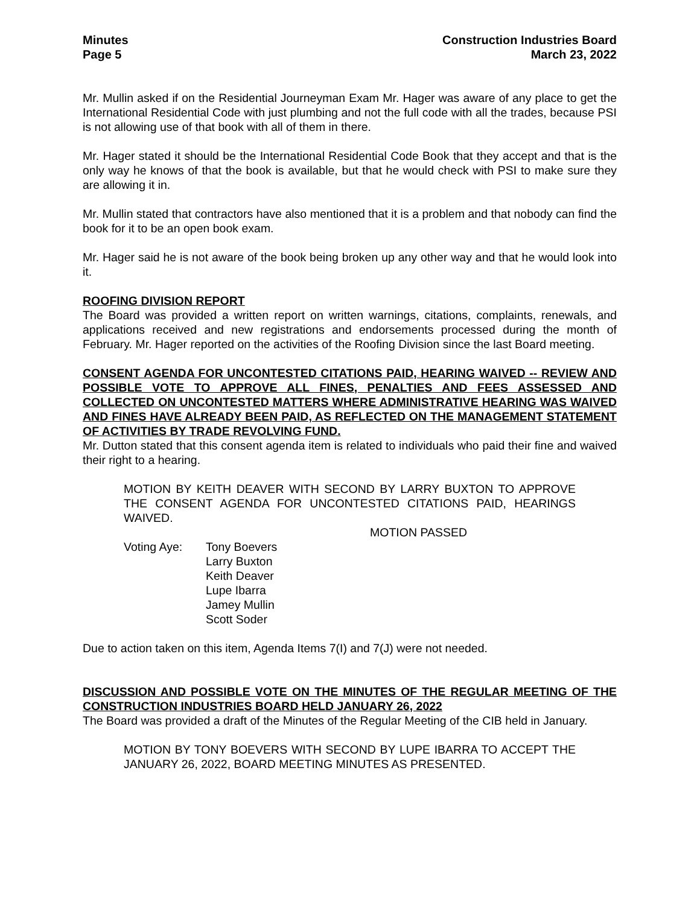Minutes
Page 5
Construction Industries Board
March 23, 2022
Mr. Mullin asked if on the Residential Journeyman Exam Mr. Hager was aware of any place to get the International Residential Code with just plumbing and not the full code with all the trades, because PSI is not allowing use of that book with all of them in there.
Mr. Hager stated it should be the International Residential Code Book that they accept and that is the only way he knows of that the book is available, but that he would check with PSI to make sure they are allowing it in.
Mr. Mullin stated that contractors have also mentioned that it is a problem and that nobody can find the book for it to be an open book exam.
Mr. Hager said he is not aware of the book being broken up any other way and that he would look into it.
ROOFING DIVISION REPORT
The Board was provided a written report on written warnings, citations, complaints, renewals, and applications received and new registrations and endorsements processed during the month of February. Mr. Hager reported on the activities of the Roofing Division since the last Board meeting.
CONSENT AGENDA FOR UNCONTESTED CITATIONS PAID, HEARING WAIVED -- REVIEW AND POSSIBLE VOTE TO APPROVE ALL FINES, PENALTIES AND FEES ASSESSED AND COLLECTED ON UNCONTESTED MATTERS WHERE ADMINISTRATIVE HEARING WAS WAIVED AND FINES HAVE ALREADY BEEN PAID, AS REFLECTED ON THE MANAGEMENT STATEMENT OF ACTIVITIES BY TRADE REVOLVING FUND.
Mr. Dutton stated that this consent agenda item is related to individuals who paid their fine and waived their right to a hearing.
MOTION BY KEITH DEAVER WITH SECOND BY LARRY BUXTON TO APPROVE THE CONSENT AGENDA FOR UNCONTESTED CITATIONS PAID, HEARINGS WAIVED.
MOTION PASSED
Voting Aye: Tony Boevers
Larry Buxton
Keith Deaver
Lupe Ibarra
Jamey Mullin
Scott Soder
Due to action taken on this item, Agenda Items 7(I) and 7(J) were not needed.
DISCUSSION AND POSSIBLE VOTE ON THE MINUTES OF THE REGULAR MEETING OF THE CONSTRUCTION INDUSTRIES BOARD HELD JANUARY 26, 2022
The Board was provided a draft of the Minutes of the Regular Meeting of the CIB held in January.
MOTION BY TONY BOEVERS WITH SECOND BY LUPE IBARRA TO ACCEPT THE JANUARY 26, 2022, BOARD MEETING MINUTES AS PRESENTED.